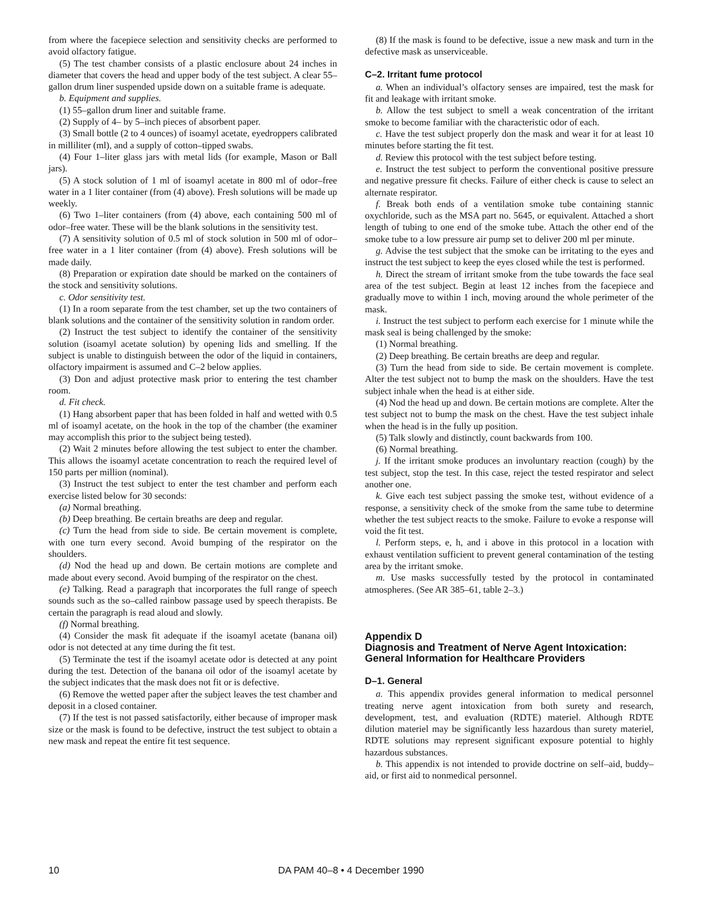from where the facepiece selection and sensitivity checks are performed to avoid olfactory fatigue.
(5) The test chamber consists of a plastic enclosure about 24 inches in diameter that covers the head and upper body of the test subject. A clear 55–gallon drum liner suspended upside down on a suitable frame is adequate.
b. Equipment and supplies.
(1) 55–gallon drum liner and suitable frame.
(2) Supply of 4– by 5–inch pieces of absorbent paper.
(3) Small bottle (2 to 4 ounces) of isoamyl acetate, eyedroppers calibrated in milliliter (ml), and a supply of cotton–tipped swabs.
(4) Four 1–liter glass jars with metal lids (for example, Mason or Ball jars).
(5) A stock solution of 1 ml of isoamyl acetate in 800 ml of odor–free water in a 1 liter container (from (4) above). Fresh solutions will be made up weekly.
(6) Two 1–liter containers (from (4) above, each containing 500 ml of odor–free water. These will be the blank solutions in the sensitivity test.
(7) A sensitivity solution of 0.5 ml of stock solution in 500 ml of odor–free water in a 1 liter container (from (4) above). Fresh solutions will be made daily.
(8) Preparation or expiration date should be marked on the containers of the stock and sensitivity solutions.
c. Odor sensitivity test.
(1) In a room separate from the test chamber, set up the two containers of blank solutions and the container of the sensitivity solution in random order.
(2) Instruct the test subject to identify the container of the sensitivity solution (isoamyl acetate solution) by opening lids and smelling. If the subject is unable to distinguish between the odor of the liquid in containers, olfactory impairment is assumed and C–2 below applies.
(3) Don and adjust protective mask prior to entering the test chamber room.
d. Fit check.
(1) Hang absorbent paper that has been folded in half and wetted with 0.5 ml of isoamyl acetate, on the hook in the top of the chamber (the examiner may accomplish this prior to the subject being tested).
(2) Wait 2 minutes before allowing the test subject to enter the chamber. This allows the isoamyl acetate concentration to reach the required level of 150 parts per million (nominal).
(3) Instruct the test subject to enter the test chamber and perform each exercise listed below for 30 seconds:
(a) Normal breathing.
(b) Deep breathing. Be certain breaths are deep and regular.
(c) Turn the head from side to side. Be certain movement is complete, with one turn every second. Avoid bumping of the respirator on the shoulders.
(d) Nod the head up and down. Be certain motions are complete and made about every second. Avoid bumping of the respirator on the chest.
(e) Talking. Read a paragraph that incorporates the full range of speech sounds such as the so–called rainbow passage used by speech therapists. Be certain the paragraph is read aloud and slowly.
(f) Normal breathing.
(4) Consider the mask fit adequate if the isoamyl acetate (banana oil) odor is not detected at any time during the fit test.
(5) Terminate the test if the isoamyl acetate odor is detected at any point during the test. Detection of the banana oil odor of the isoamyl acetate by the subject indicates that the mask does not fit or is defective.
(6) Remove the wetted paper after the subject leaves the test chamber and deposit in a closed container.
(7) If the test is not passed satisfactorily, either because of improper mask size or the mask is found to be defective, instruct the test subject to obtain a new mask and repeat the entire fit test sequence.
(8) If the mask is found to be defective, issue a new mask and turn in the defective mask as unserviceable.
C–2. Irritant fume protocol
a. When an individual’s olfactory senses are impaired, test the mask for fit and leakage with irritant smoke.
b. Allow the test subject to smell a weak concentration of the irritant smoke to become familiar with the characteristic odor of each.
c. Have the test subject properly don the mask and wear it for at least 10 minutes before starting the fit test.
d. Review this protocol with the test subject before testing.
e. Instruct the test subject to perform the conventional positive pressure and negative pressure fit checks. Failure of either check is cause to select an alternate respirator.
f. Break both ends of a ventilation smoke tube containing stannic oxychloride, such as the MSA part no. 5645, or equivalent. Attached a short length of tubing to one end of the smoke tube. Attach the other end of the smoke tube to a low pressure air pump set to deliver 200 ml per minute.
g. Advise the test subject that the smoke can be irritating to the eyes and instruct the test subject to keep the eyes closed while the test is performed.
h. Direct the stream of irritant smoke from the tube towards the face seal area of the test subject. Begin at least 12 inches from the facepiece and gradually move to within 1 inch, moving around the whole perimeter of the mask.
i. Instruct the test subject to perform each exercise for 1 minute while the mask seal is being challenged by the smoke:
(1) Normal breathing.
(2) Deep breathing. Be certain breaths are deep and regular.
(3) Turn the head from side to side. Be certain movement is complete. Alter the test subject not to bump the mask on the shoulders. Have the test subject inhale when the head is at either side.
(4) Nod the head up and down. Be certain motions are complete. Alter the test subject not to bump the mask on the chest. Have the test subject inhale when the head is in the fully up position.
(5) Talk slowly and distinctly, count backwards from 100.
(6) Normal breathing.
j. If the irritant smoke produces an involuntary reaction (cough) by the test subject, stop the test. In this case, reject the tested respirator and select another one.
k. Give each test subject passing the smoke test, without evidence of a response, a sensitivity check of the smoke from the same tube to determine whether the test subject reacts to the smoke. Failure to evoke a response will void the fit test.
l. Perform steps, e, h, and i above in this protocol in a location with exhaust ventilation sufficient to prevent general contamination of the testing area by the irritant smoke.
m. Use masks successfully tested by the protocol in contaminated atmospheres. (See AR 385–61, table 2–3.)
Appendix D
Diagnosis and Treatment of Nerve Agent Intoxication: General Information for Healthcare Providers
D–1. General
a. This appendix provides general information to medical personnel treating nerve agent intoxication from both surety and research, development, test, and evaluation (RDTE) materiel. Although RDTE dilution materiel may be significantly less hazardous than surety materiel, RDTE solutions may represent significant exposure potential to highly hazardous substances.
b. This appendix is not intended to provide doctrine on self–aid, buddy–aid, or first aid to nonmedical personnel.
10 DA PAM 40–8 • 4 December 1990